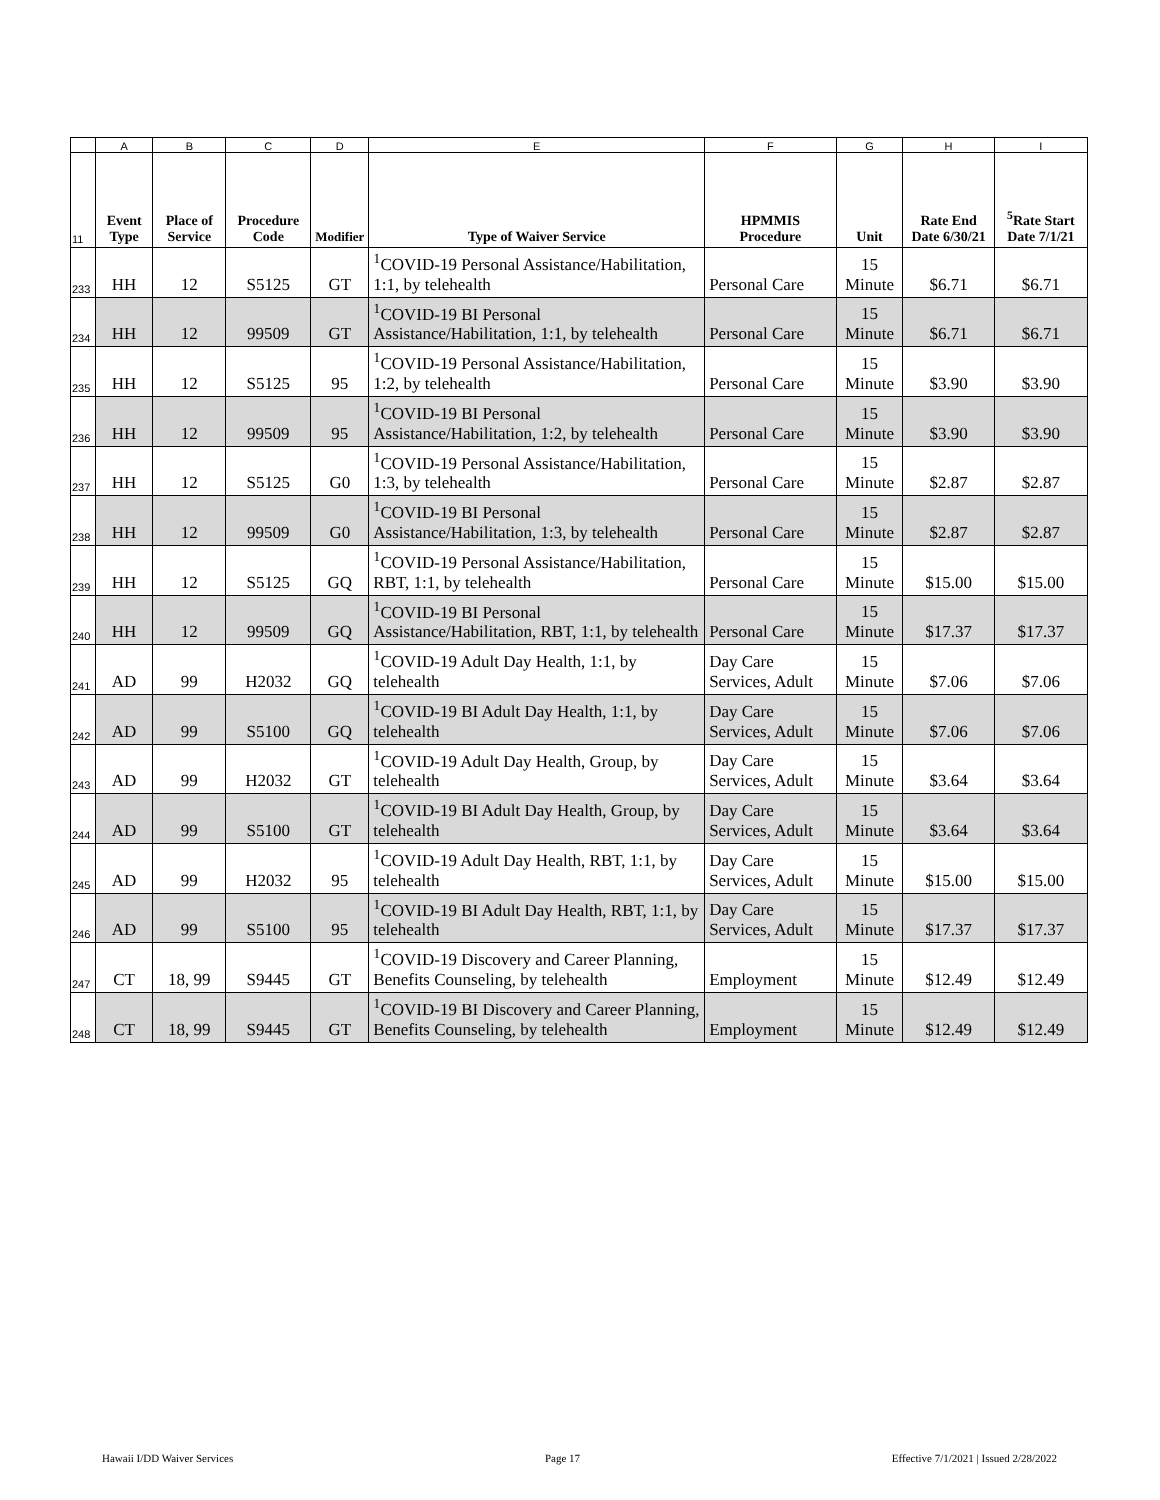| | A | B | C | D | E | F | G | H | I |
| 11 | Event Type | Place of Service | Procedure Code | Modifier | Type of Waiver Service | HPMMIS Procedure | Unit | Rate End Date 6/30/21 | <sup>5</sup> Rate Start Date 7/1/21 |
| 233 | HH | 12 | S5125 | GT | <sup>1</sup> COVID-19 Personal Assistance/Habilitation, 1:1, by telehealth | Personal Care | 15 Minute | $6.71 | $6.71 |
| 234 | HH | 12 | 99509 | GT | <sup>1</sup> COVID-19 BI Personal Assistance/Habilitation, 1:1, by telehealth | Personal Care | 15 Minute | $6.71 | $6.71 |
| 235 | HH | 12 | S5125 | 95 | <sup>1</sup> COVID-19 Personal Assistance/Habilitation, 1:2, by telehealth | Personal Care | 15 Minute | $3.90 | $3.90 |
| 236 | HH | 12 | 99509 | 95 | <sup>1</sup> COVID-19 BI Personal Assistance/Habilitation, 1:2, by telehealth | Personal Care | 15 Minute | $3.90 | $3.90 |
| 237 | HH | 12 | S5125 | G0 | <sup>1</sup> COVID-19 Personal Assistance/Habilitation, 1:3, by telehealth | Personal Care | 15 Minute | $2.87 | $2.87 |
| 238 | HH | 12 | 99509 | G0 | <sup>1</sup> COVID-19 BI Personal Assistance/Habilitation, 1:3, by telehealth | Personal Care | 15 Minute | $2.87 | $2.87 |
| 239 | HH | 12 | S5125 | GQ | <sup>1</sup> COVID-19 Personal Assistance/Habilitation, RBT, 1:1, by telehealth | Personal Care | 15 Minute | $15.00 | $15.00 |
| 240 | HH | 12 | 99509 | GQ | <sup>1</sup> COVID-19 BI Personal Assistance/Habilitation, RBT, 1:1, by telehealth | Personal Care | 15 Minute | $17.37 | $17.37 |
| 241 | AD | 99 | H2032 | GQ | <sup>1</sup> COVID-19 Adult Day Health, 1:1, by telehealth | Day Care Services, Adult | 15 Minute | $7.06 | $7.06 |
| 242 | AD | 99 | S5100 | GQ | <sup>1</sup> COVID-19 BI Adult Day Health, 1:1, by telehealth | Day Care Services, Adult | 15 Minute | $7.06 | $7.06 |
| 243 | AD | 99 | H2032 | GT | <sup>1</sup> COVID-19 Adult Day Health, Group, by telehealth | Day Care Services, Adult | 15 Minute | $3.64 | $3.64 |
| 244 | AD | 99 | S5100 | GT | <sup>1</sup> COVID-19 BI Adult Day Health, Group, by telehealth | Day Care Services, Adult | 15 Minute | $3.64 | $3.64 |
| 245 | AD | 99 | H2032 | 95 | <sup>1</sup> COVID-19 Adult Day Health, RBT, 1:1, by telehealth | Day Care Services, Adult | 15 Minute | $15.00 | $15.00 |
| 246 | AD | 99 | S5100 | 95 | <sup>1</sup> COVID-19 BI Adult Day Health, RBT, 1:1, by telehealth | Day Care Services, Adult | 15 Minute | $17.37 | $17.37 |
| 247 | CT | 18, 99 | S9445 | GT | <sup>1</sup> COVID-19 Discovery and Career Planning, Benefits Counseling, by telehealth | Employment | 15 Minute | $12.49 | $12.49 |
| 248 | CT | 18, 99 | S9445 | GT | <sup>1</sup> COVID-19 BI Discovery and Career Planning, Benefits Counseling, by telehealth | Employment | 15 Minute | $12.49 | $12.49 |
Hawaii I/DD Waiver Services Page 17 Effective 7/1/2021 | Issued 2/28/2022